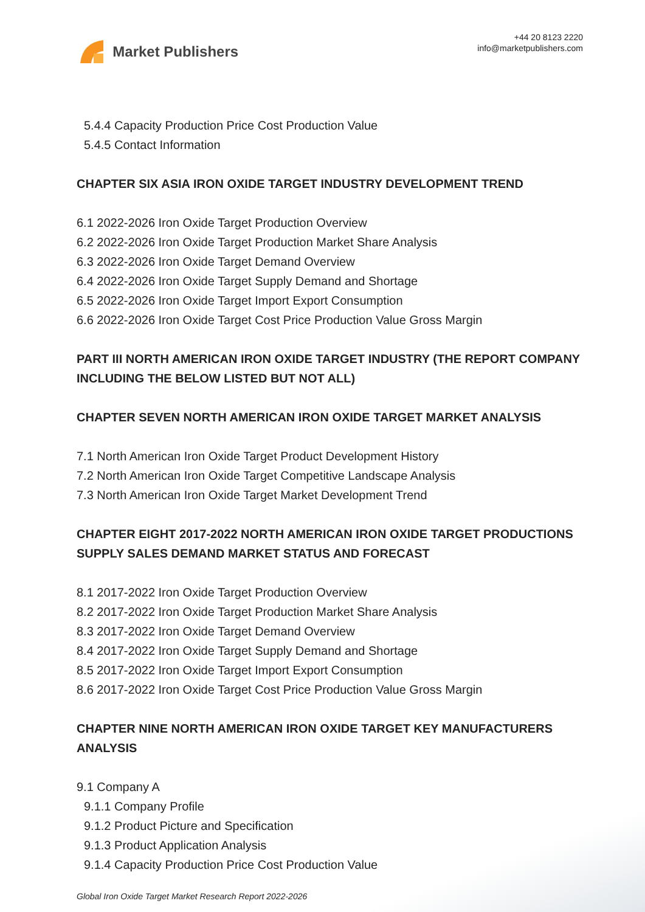Market Publishers
+44 20 8123 2220
info@marketpublishers.com
5.4.4 Capacity Production Price Cost Production Value
5.4.5 Contact Information
CHAPTER SIX ASIA IRON OXIDE TARGET INDUSTRY DEVELOPMENT TREND
6.1 2022-2026 Iron Oxide Target Production Overview
6.2 2022-2026 Iron Oxide Target Production Market Share Analysis
6.3 2022-2026 Iron Oxide Target Demand Overview
6.4 2022-2026 Iron Oxide Target Supply Demand and Shortage
6.5 2022-2026 Iron Oxide Target Import Export Consumption
6.6 2022-2026 Iron Oxide Target Cost Price Production Value Gross Margin
PART III NORTH AMERICAN IRON OXIDE TARGET INDUSTRY (THE REPORT COMPANY INCLUDING THE BELOW LISTED BUT NOT ALL)
CHAPTER SEVEN NORTH AMERICAN IRON OXIDE TARGET MARKET ANALYSIS
7.1 North American Iron Oxide Target Product Development History
7.2 North American Iron Oxide Target Competitive Landscape Analysis
7.3 North American Iron Oxide Target Market Development Trend
CHAPTER EIGHT 2017-2022 NORTH AMERICAN IRON OXIDE TARGET PRODUCTIONS SUPPLY SALES DEMAND MARKET STATUS AND FORECAST
8.1 2017-2022 Iron Oxide Target Production Overview
8.2 2017-2022 Iron Oxide Target Production Market Share Analysis
8.3 2017-2022 Iron Oxide Target Demand Overview
8.4 2017-2022 Iron Oxide Target Supply Demand and Shortage
8.5 2017-2022 Iron Oxide Target Import Export Consumption
8.6 2017-2022 Iron Oxide Target Cost Price Production Value Gross Margin
CHAPTER NINE NORTH AMERICAN IRON OXIDE TARGET KEY MANUFACTURERS ANALYSIS
9.1 Company A
9.1.1 Company Profile
9.1.2 Product Picture and Specification
9.1.3 Product Application Analysis
9.1.4 Capacity Production Price Cost Production Value
Global Iron Oxide Target Market Research Report 2022-2026